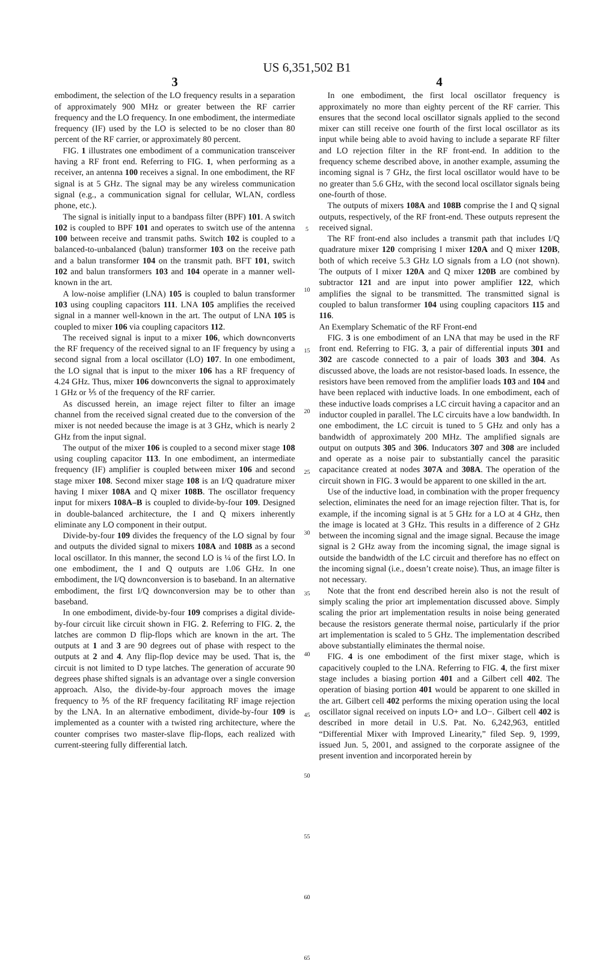US 6,351,502 B1
3
embodiment, the selection of the LO frequency results in a separation of approximately 900 MHz or greater between the RF carrier frequency and the LO frequency. In one embodiment, the intermediate frequency (IF) used by the LO is selected to be no closer than 80 percent of the RF carrier, or approximately 80 percent.
FIG. 1 illustrates one embodiment of a communication transceiver having a RF front end. Referring to FIG. 1, when performing as a receiver, an antenna 100 receives a signal. In one embodiment, the RF signal is at 5 GHz. The signal may be any wireless communication signal (e.g., a communication signal for cellular, WLAN, cordless phone, etc.).
The signal is initially input to a bandpass filter (BPF) 101. A switch 102 is coupled to BPF 101 and operates to switch use of the antenna 100 between receive and transmit paths. Switch 102 is coupled to a balanced-to-unbalanced (balun) transformer 103 on the receive path and a balun transformer 104 on the transmit path. BFT 101, switch 102 and balun transformers 103 and 104 operate in a manner well-known in the art.
A low-noise amplifier (LNA) 105 is coupled to balun transformer 103 using coupling capacitors 111. LNA 105 amplifies the received signal in a manner well-known in the art. The output of LNA 105 is coupled to mixer 106 via coupling capacitors 112.
The received signal is input to a mixer 106, which downconverts the RF frequency of the received signal to an IF frequency by using a second signal from a local oscillator (LO) 107. In one embodiment, the LO signal that is input to the mixer 106 has a RF frequency of 4.24 GHz. Thus, mixer 106 downconverts the signal to approximately 1 GHz or ⅕ of the frequency of the RF carrier.
As discussed herein, an image reject filter to filter an image channel from the received signal created due to the conversion of the mixer is not needed because the image is at 3 GHz, which is nearly 2 GHz from the input signal.
The output of the mixer 106 is coupled to a second mixer stage 108 using coupling capacitor 113. In one embodiment, an intermediate frequency (IF) amplifier is coupled between mixer 106 and second stage mixer 108. Second mixer stage 108 is an I/Q quadrature mixer having I mixer 108A and Q mixer 108B. The oscillator frequency input for mixers 108A–B is coupled to divide-by-four 109. Designed in double-balanced architecture, the I and Q mixers inherently eliminate any LO component in their output.
Divide-by-four 109 divides the frequency of the LO signal by four and outputs the divided signal to mixers 108A and 108B as a second local oscillator. In this manner, the second LO is ¼ of the first LO. In one embodiment, the I and Q outputs are 1.06 GHz. In one embodiment, the I/Q downconversion is to baseband. In an alternative embodiment, the first I/Q downconversion may be to other than baseband.
In one embodiment, divide-by-four 109 comprises a digital divide-by-four circuit like circuit shown in FIG. 2. Referring to FIG. 2, the latches are common D flip-flops which are known in the art. The outputs at 1 and 3 are 90 degrees out of phase with respect to the outputs at 2 and 4. Any flip-flop device may be used. That is, the circuit is not limited to D type latches. The generation of accurate 90 degrees phase shifted signals is an advantage over a single conversion approach. Also, the divide-by-four approach moves the image frequency to ⅗ of the RF frequency facilitating RF image rejection by the LNA. In an alternative embodiment, divide-by-four 109 is implemented as a counter with a twisted ring architecture, where the counter comprises two master-slave flip-flops, each realized with current-steering fully differential latch.
5
10
15
20
25
30
35
40
45
50
55
60
65
4
In one embodiment, the first local oscillator frequency is approximately no more than eighty percent of the RF carrier. This ensures that the second local oscillator signals applied to the second mixer can still receive one fourth of the first local oscillator as its input while being able to avoid having to include a separate RF filter and LO rejection filter in the RF front-end. In addition to the frequency scheme described above, in another example, assuming the incoming signal is 7 GHz, the first local oscillator would have to be no greater than 5.6 GHz, with the second local oscillator signals being one-fourth of those.
The outputs of mixers 108A and 108B comprise the I and Q signal outputs, respectively, of the RF front-end. These outputs represent the received signal.
The RF front-end also includes a transmit path that includes I/Q quadrature mixer 120 comprising I mixer 120A and Q mixer 120B, both of which receive 5.3 GHz LO signals from a LO (not shown). The outputs of I mixer 120A and Q mixer 120B are combined by subtractor 121 and are input into power amplifier 122, which amplifies the signal to be transmitted. The transmitted signal is coupled to balun transformer 104 using coupling capacitors 115 and 116.
An Exemplary Schematic of the RF Front-end
FIG. 3 is one embodiment of an LNA that may be used in the RF front end. Referring to FIG. 3, a pair of differential inputs 301 and 302 are cascode connected to a pair of loads 303 and 304. As discussed above, the loads are not resistor-based loads. In essence, the resistors have been removed from the amplifier loads 103 and 104 and have been replaced with inductive loads. In one embodiment, each of these inductive loads comprises a LC circuit having a capacitor and an inductor coupled in parallel. The LC circuits have a low bandwidth. In one embodiment, the LC circuit is tuned to 5 GHz and only has a bandwidth of approximately 200 MHz. The amplified signals are output on outputs 305 and 306. Inducators 307 and 308 are included and operate as a noise pair to substantially cancel the parasitic capacitance created at nodes 307A and 308A. The operation of the circuit shown in FIG. 3 would be apparent to one skilled in the art.
Use of the inductive load, in combination with the proper frequency selection, eliminates the need for an image rejection filter. That is, for example, if the incoming signal is at 5 GHz for a LO at 4 GHz, then the image is located at 3 GHz. This results in a difference of 2 GHz between the incoming signal and the image signal. Because the image signal is 2 GHz away from the incoming signal, the image signal is outside the bandwidth of the LC circuit and therefore has no effect on the incoming signal (i.e., doesn’t create noise). Thus, an image filter is not necessary.
Note that the front end described herein also is not the result of simply scaling the prior art implementation discussed above. Simply scaling the prior art implementation results in noise being generated because the resistors generate thermal noise, particularly if the prior art implementation is scaled to 5 GHz. The implementation described above substantially eliminates the thermal noise.
FIG. 4 is one embodiment of the first mixer stage, which is capacitively coupled to the LNA. Referring to FIG. 4, the first mixer stage includes a biasing portion 401 and a Gilbert cell 402. The operation of biasing portion 401 would be apparent to one skilled in the art. Gilbert cell 402 performs the mixing operation using the local oscillator signal received on inputs LO+ and LO−. Gilbert cell 402 is described in more detail in U.S. Pat. No. 6,242,963, entitled “Differential Mixer with Improved Linearity,” filed Sep. 9, 1999, issued Jun. 5, 2001, and assigned to the corporate assignee of the present invention and incorporated herein by